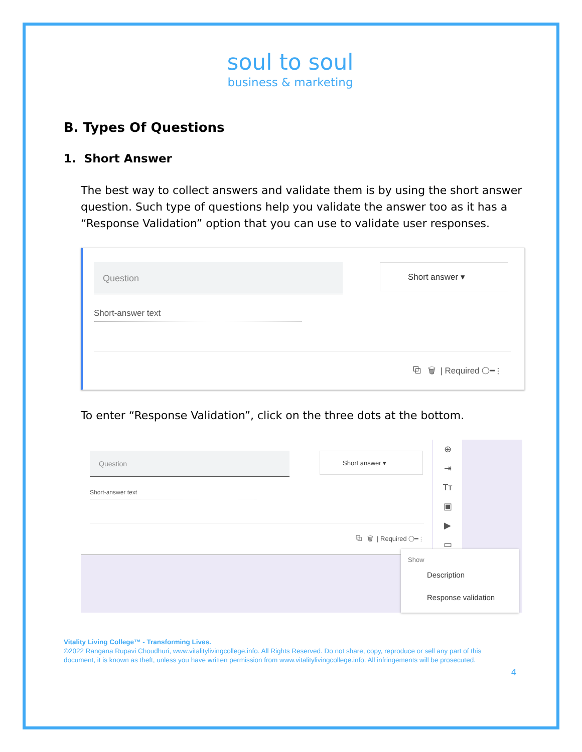soul to soul
business & marketing
B. Types Of Questions
1. Short Answer
The best way to collect answers and validate them is by using the short answer question. Such type of questions help you validate the answer too as it has a “Response Validation” option that you can use to validate user responses.
Question Short answer ▾
Short-answer text
⧉ 🗑 | Required ◯━ ⋮
To enter “Response Validation”, click on the three dots at the bottom.
Question Short answer ▾
Short-answer text
⧉ 🗑 | Required ◯━ ⋮
⊕
⇥
Tт
▣
▶
▭
Show
Description
Response validation
Vitality Living College™ - Transforming Lives.
©2022 Rangana Rupavi Choudhuri, www.vitalitylivingcollege.info. All Rights Reserved. Do not share, copy, reproduce or sell any part of this document, it is known as theft, unless you have written permission from www.vitalitylivingcollege.info. All infringements will be prosecuted.
4